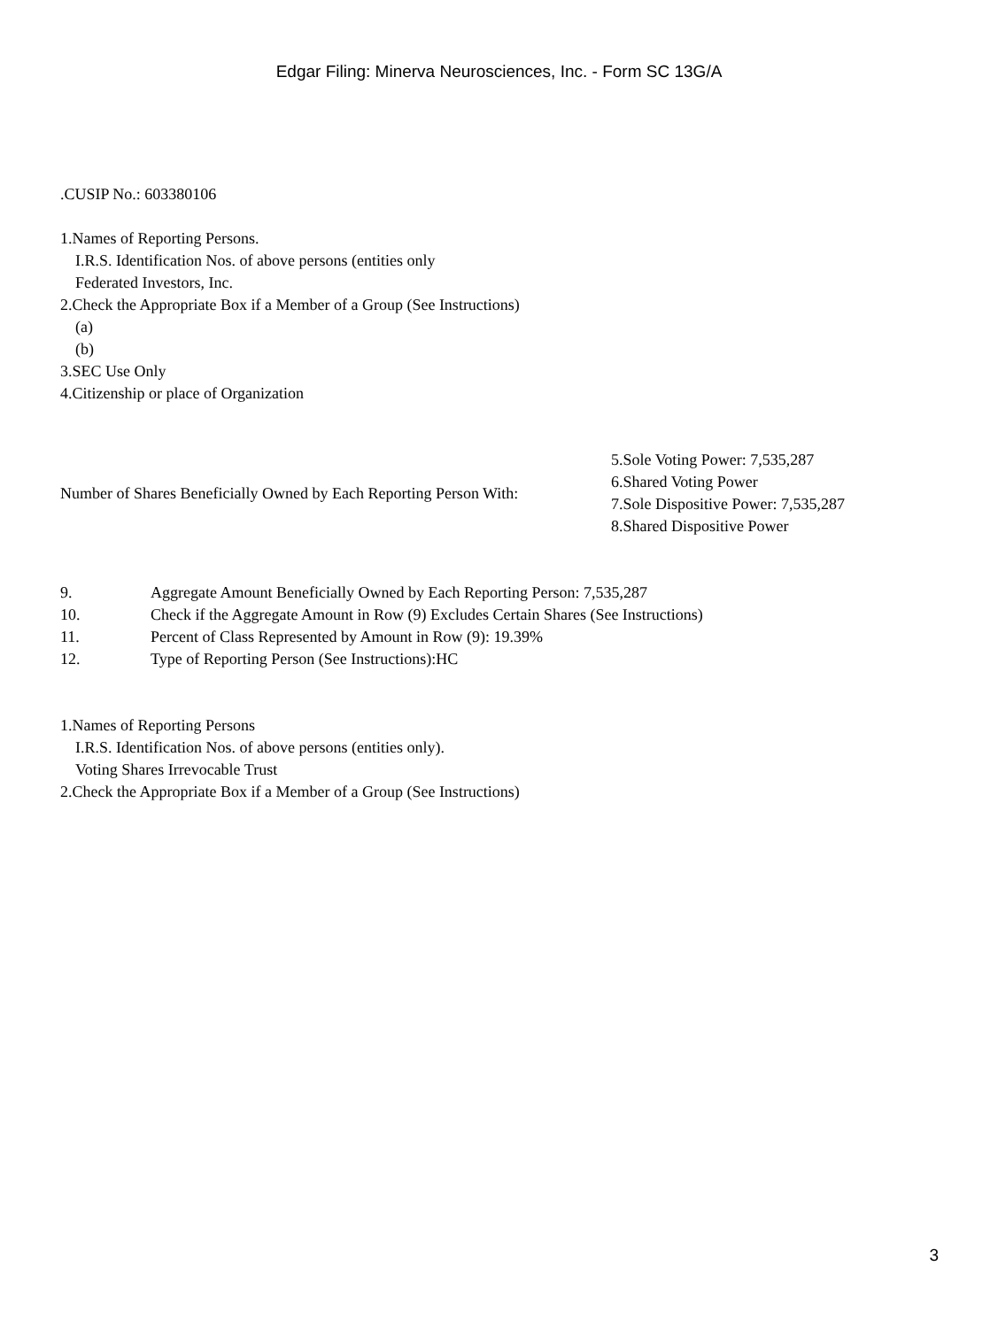Edgar Filing: Minerva Neurosciences, Inc. - Form SC 13G/A
.CUSIP No.: 603380106
1.Names of Reporting Persons.
I.R.S. Identification Nos. of above persons (entities only
Federated Investors, Inc.
2.Check the Appropriate Box if a Member of a Group (See Instructions)
(a)
(b)
3.SEC Use Only
4.Citizenship or place of Organization
| Number of Shares Beneficially Owned by Each Reporting Person With: | 5.Sole Voting Power: 7,535,287 6.Shared Voting Power 7.Sole Dispositive Power: 7,535,287 8.Shared Dispositive Power |
| 9. | Aggregate Amount Beneficially Owned by Each Reporting Person: 7,535,287 |
| 10. | Check if the Aggregate Amount in Row (9) Excludes Certain Shares (See Instructions) |
| 11. | Percent of Class Represented by Amount in Row (9): 19.39% |
| 12. | Type of Reporting Person (See Instructions):HC |
1.Names of Reporting Persons
I.R.S. Identification Nos. of above persons (entities only).
Voting Shares Irrevocable Trust
2.Check the Appropriate Box if a Member of a Group (See Instructions)
3